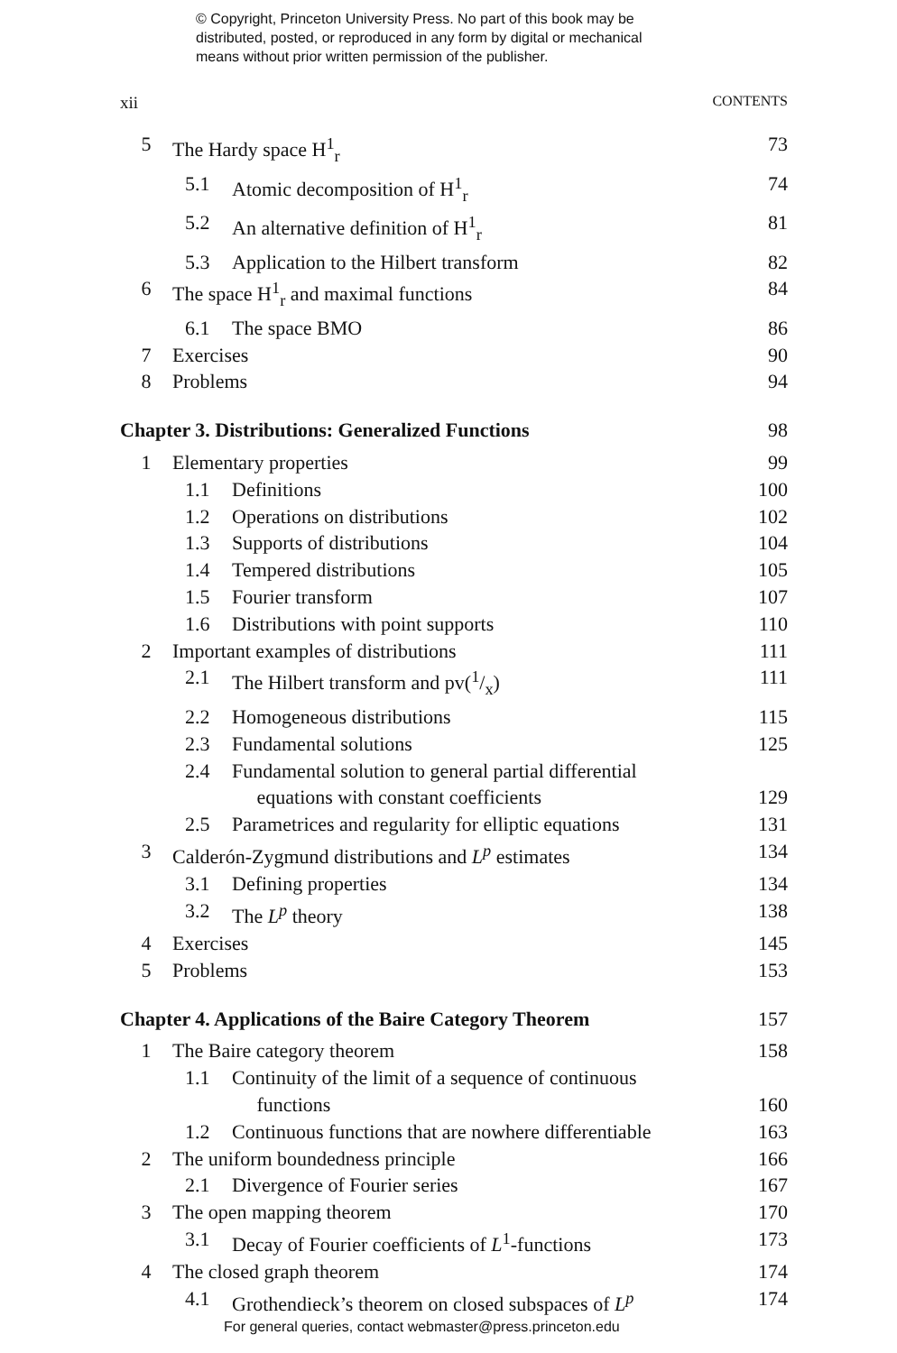© Copyright, Princeton University Press. No part of this book may be
distributed, posted, or reproduced in any form by digital or mechanical
means without prior written permission of the publisher.
xii CONTENTS
5 The Hardy space H<sup>1</sup><sub>r</sub> 73
5.1 Atomic decomposition of H<sup>1</sup><sub>r</sub> 74
5.2 An alternative definition of H<sup>1</sup><sub>r</sub> 81
5.3 Application to the Hilbert transform 82
6 The space H<sup>1</sup><sub>r</sub> and maximal functions 84
6.1 The space BMO 86
7 Exercises 90
8 Problems 94
Chapter 3. Distributions: Generalized Functions 98
1 Elementary properties 99
1.1 Definitions 100
1.2 Operations on distributions 102
1.3 Supports of distributions 104
1.4 Tempered distributions 105
1.5 Fourier transform 107
1.6 Distributions with point supports 110
2 Important examples of distributions 111
2.1 The Hilbert transform and pv(1/x) 111
2.2 Homogeneous distributions 115
2.3 Fundamental solutions 125
2.4 Fundamental solution to general partial differential
equations with constant coefficients
129
2.5 Parametrices and regularity for elliptic equations 131
3 Calderón-Zygmund distributions and L<sup>p</sup> estimates 134
3.1 Defining properties 134
3.2 The L<sup>p</sup> theory 138
4 Exercises 145
5 Problems 153
Chapter 4. Applications of the Baire Category Theorem 157
1 The Baire category theorem 158
1.1 Continuity of the limit of a sequence of continuous
functions
160
1.2 Continuous functions that are nowhere differentiable 163
2 The uniform boundedness principle 166
2.1 Divergence of Fourier series 167
3 The open mapping theorem 170
3.1 Decay of Fourier coefficients of L<sup>1</sup>-functions 173
4 The closed graph theorem 174
4.1 Grothendieck’s theorem on closed subspaces of L<sup>p</sup> 174
For general queries, contact webmaster@press.princeton.edu